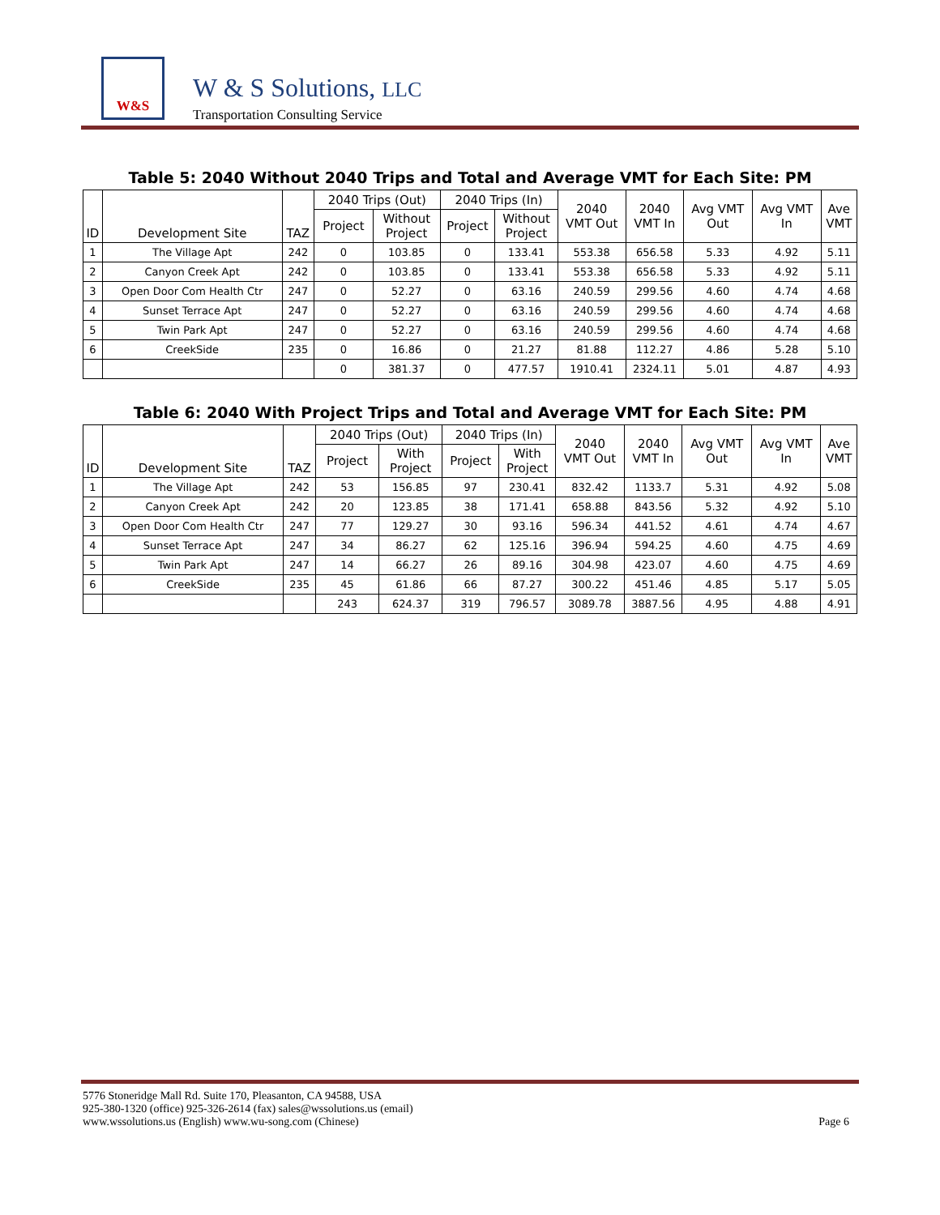W&S
W & S Solutions, LLC
Transportation Consulting Service
Table 5: 2040 Without 2040 Trips and Total and Average VMT for Each Site: PM
| ID | Development Site | TAZ | 2040 Trips (Out) | | 2040 Trips (In) | | 2040 VMT Out | 2040 VMT In | Avg VMT Out | Avg VMT In | Ave VMT |
| --- | --- | --- | --- | --- | --- | --- | --- | --- | --- | --- | --- |
| | | | Project | Without Project | Project | Without Project | | | | | |
| 1 | The Village Apt | 242 | 0 | 103.85 | 0 | 133.41 | 553.38 | 656.58 | 5.33 | 4.92 | 5.11 |
| 2 | Canyon Creek Apt | 242 | 0 | 103.85 | 0 | 133.41 | 553.38 | 656.58 | 5.33 | 4.92 | 5.11 |
| 3 | Open Door Com Health Ctr | 247 | 0 | 52.27 | 0 | 63.16 | 240.59 | 299.56 | 4.60 | 4.74 | 4.68 |
| 4 | Sunset Terrace Apt | 247 | 0 | 52.27 | 0 | 63.16 | 240.59 | 299.56 | 4.60 | 4.74 | 4.68 |
| 5 | Twin Park Apt | 247 | 0 | 52.27 | 0 | 63.16 | 240.59 | 299.56 | 4.60 | 4.74 | 4.68 |
| 6 | CreekSide | 235 | 0 | 16.86 | 0 | 21.27 | 81.88 | 112.27 | 4.86 | 5.28 | 5.10 |
| | | | 0 | 381.37 | 0 | 477.57 | 1910.41 | 2324.11 | 5.01 | 4.87 | 4.93 |
Table 6: 2040 With Project Trips and Total and Average VMT for Each Site: PM
| ID | Development Site | TAZ | 2040 Trips (Out) | | 2040 Trips (In) | | 2040 VMT Out | 2040 VMT In | Avg VMT Out | Avg VMT In | Ave VMT |
| --- | --- | --- | --- | --- | --- | --- | --- | --- | --- | --- | --- |
| | | | Project | With Project | Project | With Project | | | | | |
| 1 | The Village Apt | 242 | 53 | 156.85 | 97 | 230.41 | 832.42 | 1133.7 | 5.31 | 4.92 | 5.08 |
| 2 | Canyon Creek Apt | 242 | 20 | 123.85 | 38 | 171.41 | 658.88 | 843.56 | 5.32 | 4.92 | 5.10 |
| 3 | Open Door Com Health Ctr | 247 | 77 | 129.27 | 30 | 93.16 | 596.34 | 441.52 | 4.61 | 4.74 | 4.67 |
| 4 | Sunset Terrace Apt | 247 | 34 | 86.27 | 62 | 125.16 | 396.94 | 594.25 | 4.60 | 4.75 | 4.69 |
| 5 | Twin Park Apt | 247 | 14 | 66.27 | 26 | 89.16 | 304.98 | 423.07 | 4.60 | 4.75 | 4.69 |
| 6 | CreekSide | 235 | 45 | 61.86 | 66 | 87.27 | 300.22 | 451.46 | 4.85 | 5.17 | 5.05 |
| | | | 243 | 624.37 | 319 | 796.57 | 3089.78 | 3887.56 | 4.95 | 4.88 | 4.91 |
5776 Stoneridge Mall Rd. Suite 170, Pleasanton, CA 94588, USA
925-380-1320 (office) 925-326-2614 (fax) sales@wssolutions.us (email)
www.wssolutions.us (English) www.wu-song.com (Chinese) Page 6